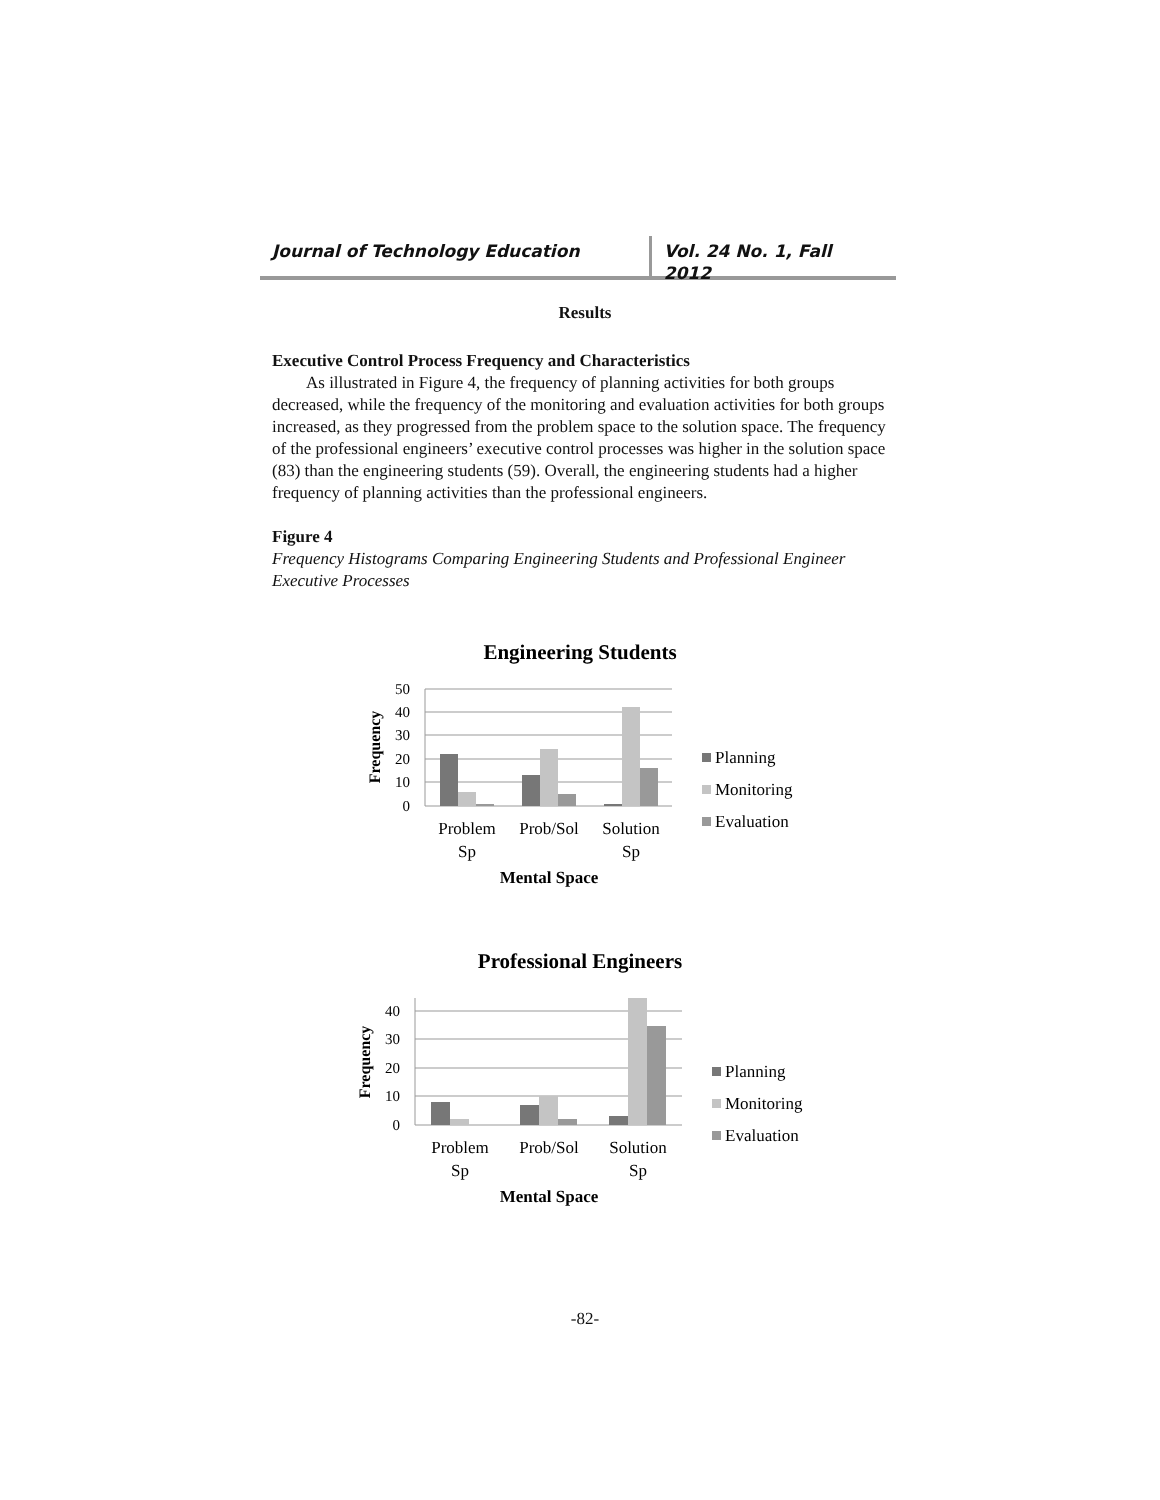Journal of Technology Education Vol. 24 No. 1, Fall 2012
Results
Executive Control Process Frequency and Characteristics
As illustrated in Figure 4, the frequency of planning activities for both groups decreased, while the frequency of the monitoring and evaluation activities for both groups increased, as they progressed from the problem space to the solution space. The frequency of the professional engineers’ executive control processes was higher in the solution space (83) than the engineering students (59). Overall, the engineering students had a higher frequency of planning activities than the professional engineers.
Figure 4
Frequency Histograms Comparing Engineering Students and Professional Engineer Executive Processes
Engineering Students
50
40
30
20
10
0
Frequency
Problem
Sp
Prob/Sol
Solution
Sp
Mental Space
Planning
Monitoring
Evaluation
Professional Engineers
40
30
20
10
0
Frequency
Problem
Sp
Prob/Sol
Solution
Sp
Mental Space
Planning
Monitoring
Evaluation
-82-